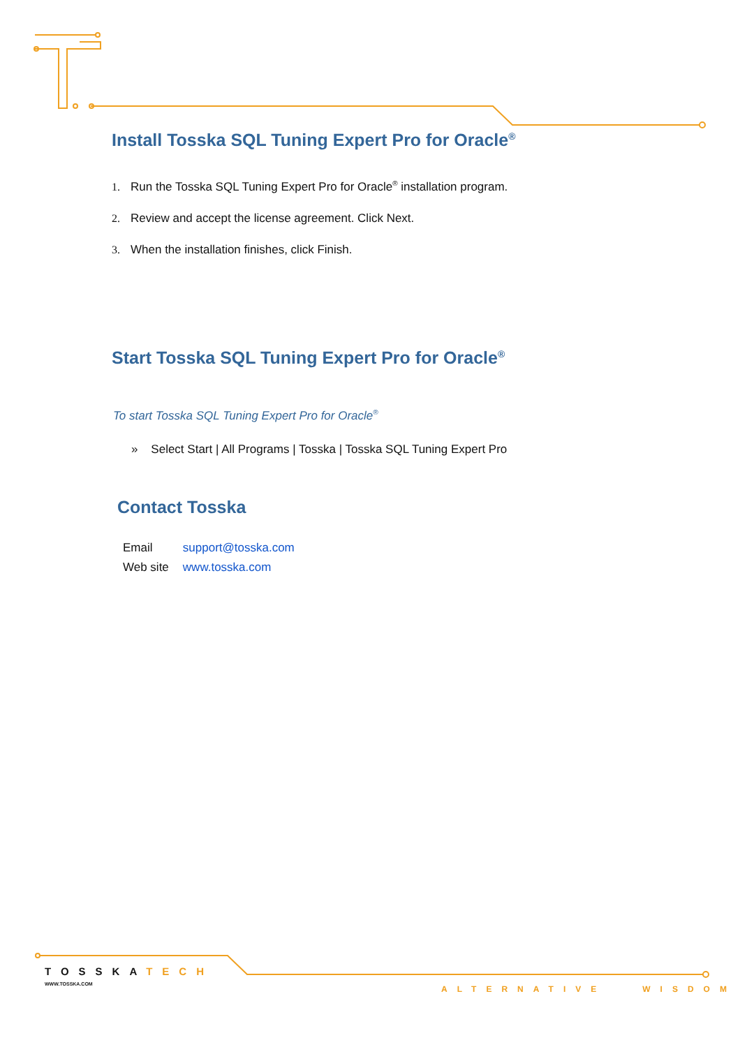Install Tosska SQL Tuning Expert Pro for Oracle<sup>®</sup>
1. Run the Tosska SQL Tuning Expert Pro for Oracle<sup>®</sup> installation program.
2. Review and accept the license agreement. Click Next.
3. When the installation finishes, click Finish.
Start Tosska SQL Tuning Expert Pro for Oracle<sup>®</sup>
To start Tosska SQL Tuning Expert Pro for Oracle<sup>®</sup>
» Select Start | All Programs | Tosska | Tosska SQL Tuning Expert Pro
Contact Tosska
| Email | support@tosska.com |
| Web site | www.tosska.com |
TOSSKATECH
WWW.TOSSKA.COM
ALTERNATIVE WISDOM